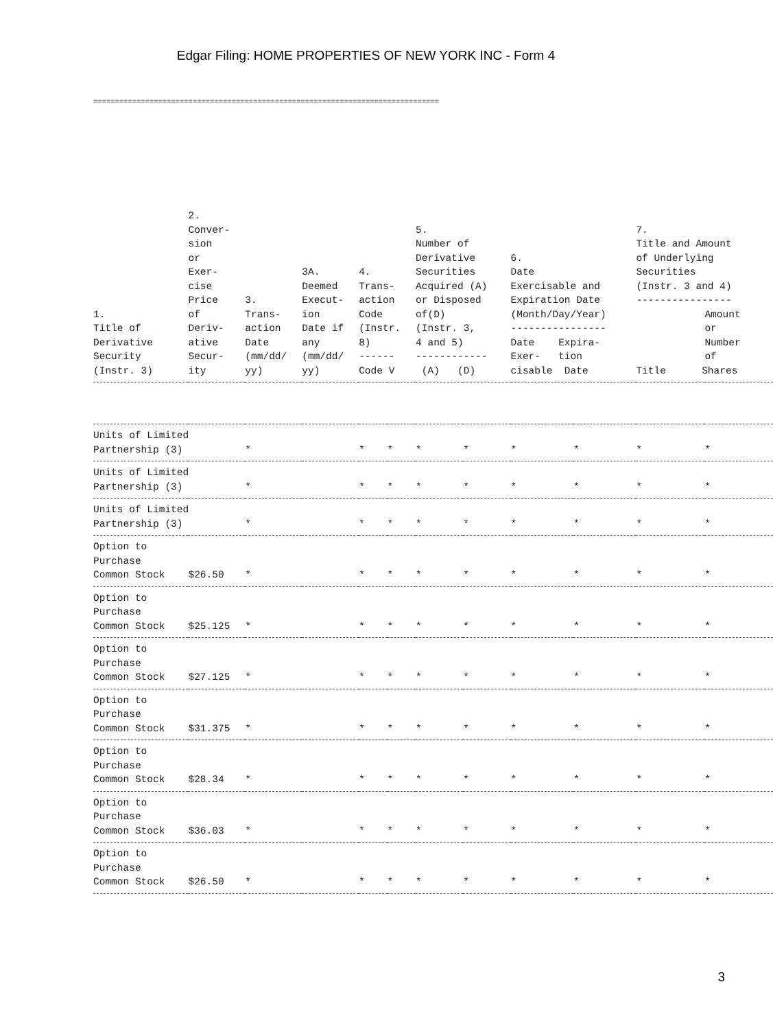Edgar Filing: HOME PROPERTIES OF NEW YORK INC - Form 4
================================================================================
| 1. Title of Derivative Security (Instr. 3) | 2. Conver- sion or Exer- cise Price of Deriv- ative Secur- ity | 3. Trans- action Date (mm/dd/ yy) | 3A. Deemed Execut- ion Date if any (mm/dd/ yy) | 4. Trans- action Code (Instr. 8) ------ Code V | | 5. Number of Derivative Securities Acquired (A) or Disposed of(D) (Instr. 3, 4 and 5) ------------ (A) (D) | | 6. Date Exercisable and Expiration Date (Month/Day/Year) ---------------- Date Expira- Exer- tion cisable Date | | 7. Title and Amount of Underlying Securities (Instr. 3 and 4) ---------------- Amount or Number of Title Shares | |
| --- | --- | --- | --- | --- | --- | --- | --- | --- | --- | --- | --- |
| Units of Limited Partnership (3) | | * | | * | * | * | * | * | * | * | * |
| Units of Limited Partnership (3) | | * | | * | * | * | * | * | * | * | * |
| Units of Limited Partnership (3) | | * | | * | * | * | * | * | * | * | * |
| Option to Purchase Common Stock | $26.50 | * | | * | * | * | * | * | * | * | * |
| Option to Purchase Common Stock | $25.125 | * | | * | * | * | * | * | * | * | * |
| Option to Purchase Common Stock | $27.125 | * | | * | * | * | * | * | * | * | * |
| Option to Purchase Common Stock | $31.375 | * | | * | * | * | * | * | * | * | * |
| Option to Purchase Common Stock | $28.34 | * | | * | * | * | * | * | * | * | * |
| Option to Purchase Common Stock | $36.03 | * | | * | * | * | * | * | * | * | * |
| Option to Purchase Common Stock | $26.50 | * | | * | * | * | * | * | * | * | * |
3